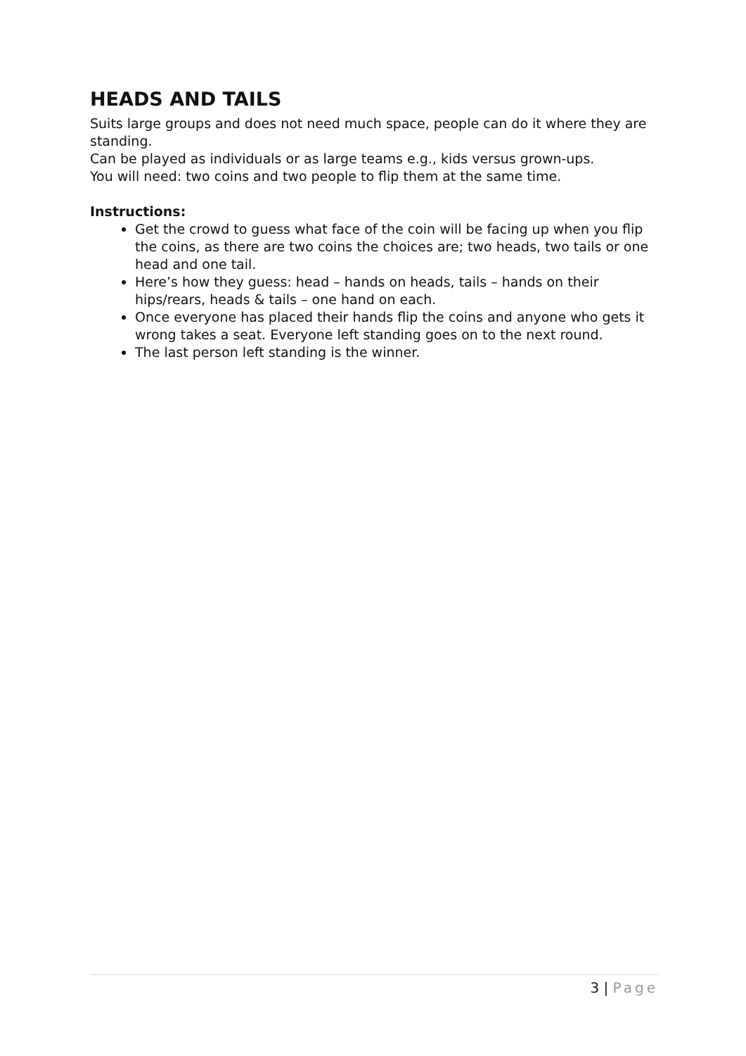HEADS AND TAILS
Suits large groups and does not need much space, people can do it where they are standing.
Can be played as individuals or as large teams e.g., kids versus grown-ups.
You will need: two coins and two people to flip them at the same time.
Instructions:
Get the crowd to guess what face of the coin will be facing up when you flip the coins, as there are two coins the choices are; two heads, two tails or one head and one tail.
Here’s how they guess: head – hands on heads, tails – hands on their hips/rears, heads & tails – one hand on each.
Once everyone has placed their hands flip the coins and anyone who gets it wrong takes a seat. Everyone left standing goes on to the next round.
The last person left standing is the winner.
3 | Page